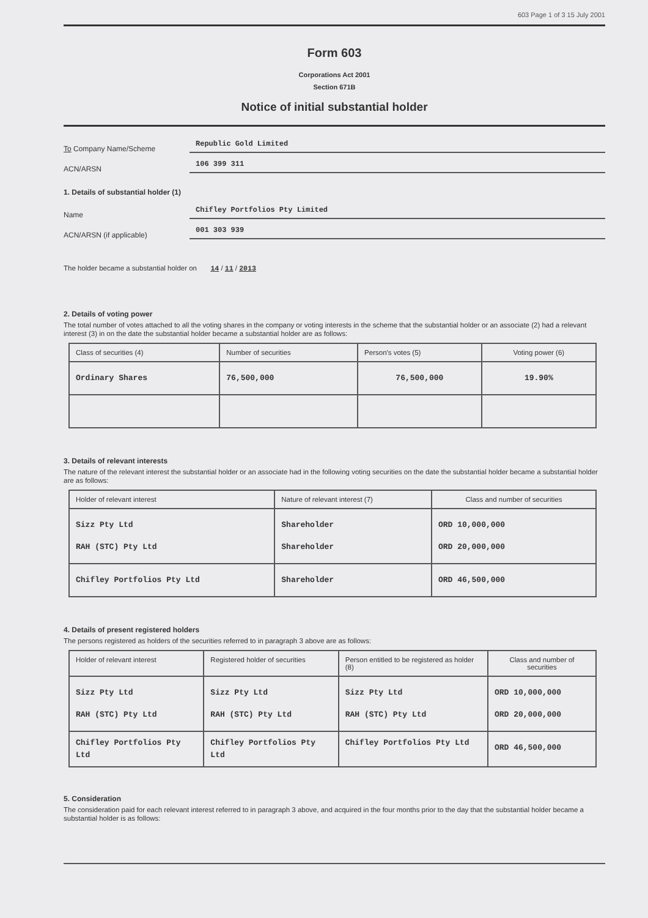603 Page 1 of 3 15 July 2001
Form 603
Corporations Act 2001
Section 671B
Notice of initial substantial holder
To Company Name/Scheme Republic Gold Limited
ACN/ARSN 106 399 311
1. Details of substantial holder (1)
Name Chifley Portfolios Pty Limited
ACN/ARSN (if applicable) 001 303 939
The holder became a substantial holder on 14 / 11 / 2013
2. Details of voting power
The total number of votes attached to all the voting shares in the company or voting interests in the scheme that the substantial holder or an associate (2) had a relevant interest (3) in on the date the substantial holder became a substantial holder are as follows:
| Class of securities (4) | Number of securities | Person's votes (5) | Voting power (6) |
| --- | --- | --- | --- |
| Ordinary Shares | 76,500,000 | 76,500,000 | 19.90% |
3. Details of relevant interests
The nature of the relevant interest the substantial holder or an associate had in the following voting securities on the date the substantial holder became a substantial holder are as follows:
| Holder of relevant interest | Nature of relevant interest (7) | Class and number of securities |
| --- | --- | --- |
| Sizz Pty Ltd RAH (STC) Pty Ltd | Shareholder Shareholder | ORD 10,000,000 ORD 20,000,000 |
| Chifley Portfolios Pty Ltd | Shareholder | ORD 46,500,000 |
4. Details of present registered holders
The persons registered as holders of the securities referred to in paragraph 3 above are as follows:
| Holder of relevant interest | Registered holder of securities | Person entitled to be registered as holder (8) | Class and number of securities |
| --- | --- | --- | --- |
| Sizz Pty Ltd RAH (STC) Pty Ltd | Sizz Pty Ltd RAH (STC) Pty Ltd | Sizz Pty Ltd RAH (STC) Pty Ltd | ORD 10,000,000 ORD 20,000,000 |
| Chifley Portfolios Pty Ltd | Chifley Portfolios Pty Ltd | Chifley Portfolios Pty Ltd | ORD 46,500,000 |
5. Consideration
The consideration paid for each relevant interest referred to in paragraph 3 above, and acquired in the four months prior to the day that the substantial holder became a substantial holder is as follows: